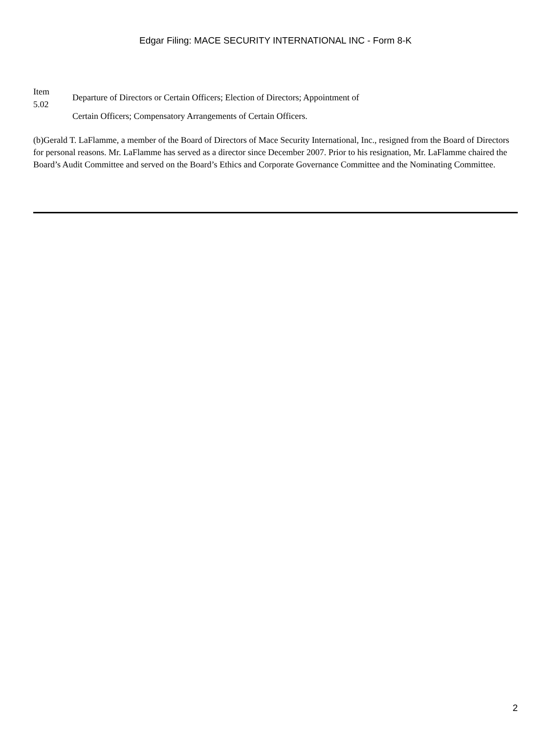Edgar Filing: MACE SECURITY INTERNATIONAL INC - Form 8-K
Item
5.02
Departure of Directors or Certain Officers; Election of Directors; Appointment of
Certain Officers; Compensatory Arrangements of Certain Officers.
(b)Gerald T. LaFlamme, a member of the Board of Directors of Mace Security International, Inc., resigned from the Board of Directors for personal reasons. Mr. LaFlamme has served as a director since December 2007. Prior to his resignation, Mr. LaFlamme chaired the Board’s Audit Committee and served on the Board’s Ethics and Corporate Governance Committee and the Nominating Committee.
2